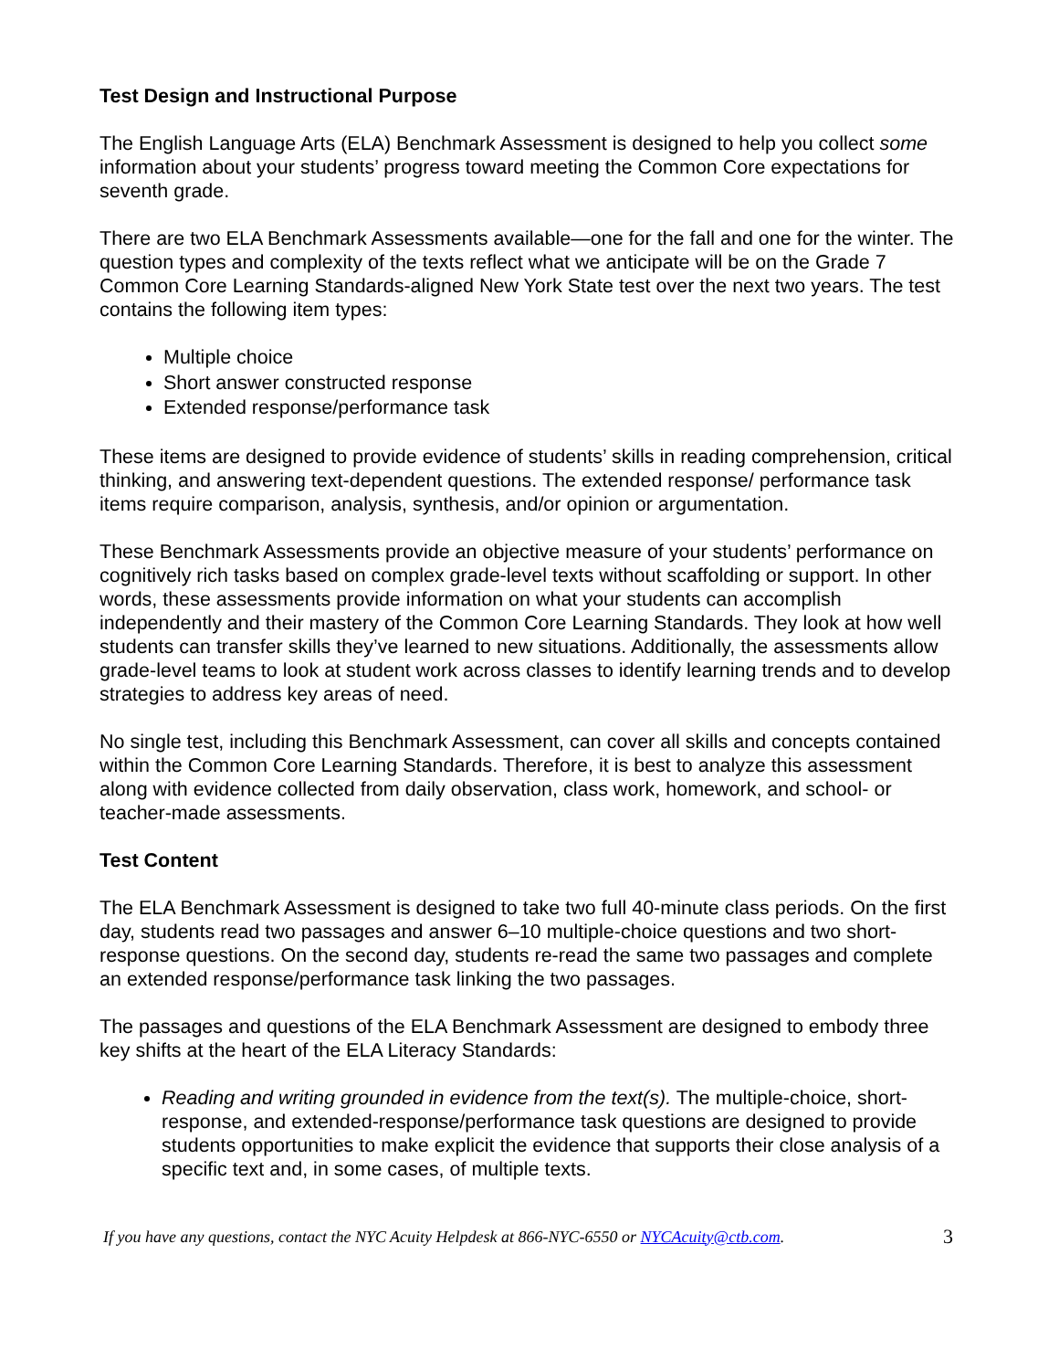Test Design and Instructional Purpose
The English Language Arts (ELA) Benchmark Assessment is designed to help you collect some information about your students’ progress toward meeting the Common Core expectations for seventh grade.
There are two ELA Benchmark Assessments available—one for the fall and one for the winter. The question types and complexity of the texts reflect what we anticipate will be on the Grade 7 Common Core Learning Standards-aligned New York State test over the next two years. The test contains the following item types:
Multiple choice
Short answer constructed response
Extended response/performance task
These items are designed to provide evidence of students’ skills in reading comprehension, critical thinking, and answering text-dependent questions. The extended response/ performance task items require comparison, analysis, synthesis, and/or opinion or argumentation.
These Benchmark Assessments provide an objective measure of your students’ performance on cognitively rich tasks based on complex grade-level texts without scaffolding or support. In other words, these assessments provide information on what your students can accomplish independently and their mastery of the Common Core Learning Standards. They look at how well students can transfer skills they’ve learned to new situations. Additionally, the assessments allow grade-level teams to look at student work across classes to identify learning trends and to develop strategies to address key areas of need.
No single test, including this Benchmark Assessment, can cover all skills and concepts contained within the Common Core Learning Standards. Therefore, it is best to analyze this assessment along with evidence collected from daily observation, class work, homework, and school- or teacher-made assessments.
Test Content
The ELA Benchmark Assessment is designed to take two full 40-minute class periods. On the first day, students read two passages and answer 6–10 multiple-choice questions and two short-response questions. On the second day, students re-read the same two passages and complete an extended response/performance task linking the two passages.
The passages and questions of the ELA Benchmark Assessment are designed to embody three key shifts at the heart of the ELA Literacy Standards:
Reading and writing grounded in evidence from the text(s). The multiple-choice, short-response, and extended-response/performance task questions are designed to provide students opportunities to make explicit the evidence that supports their close analysis of a specific text and, in some cases, of multiple texts.
If you have any questions, contact the NYC Acuity Helpdesk at 866-NYC-6550 or NYCAcuity@ctb.com. 3